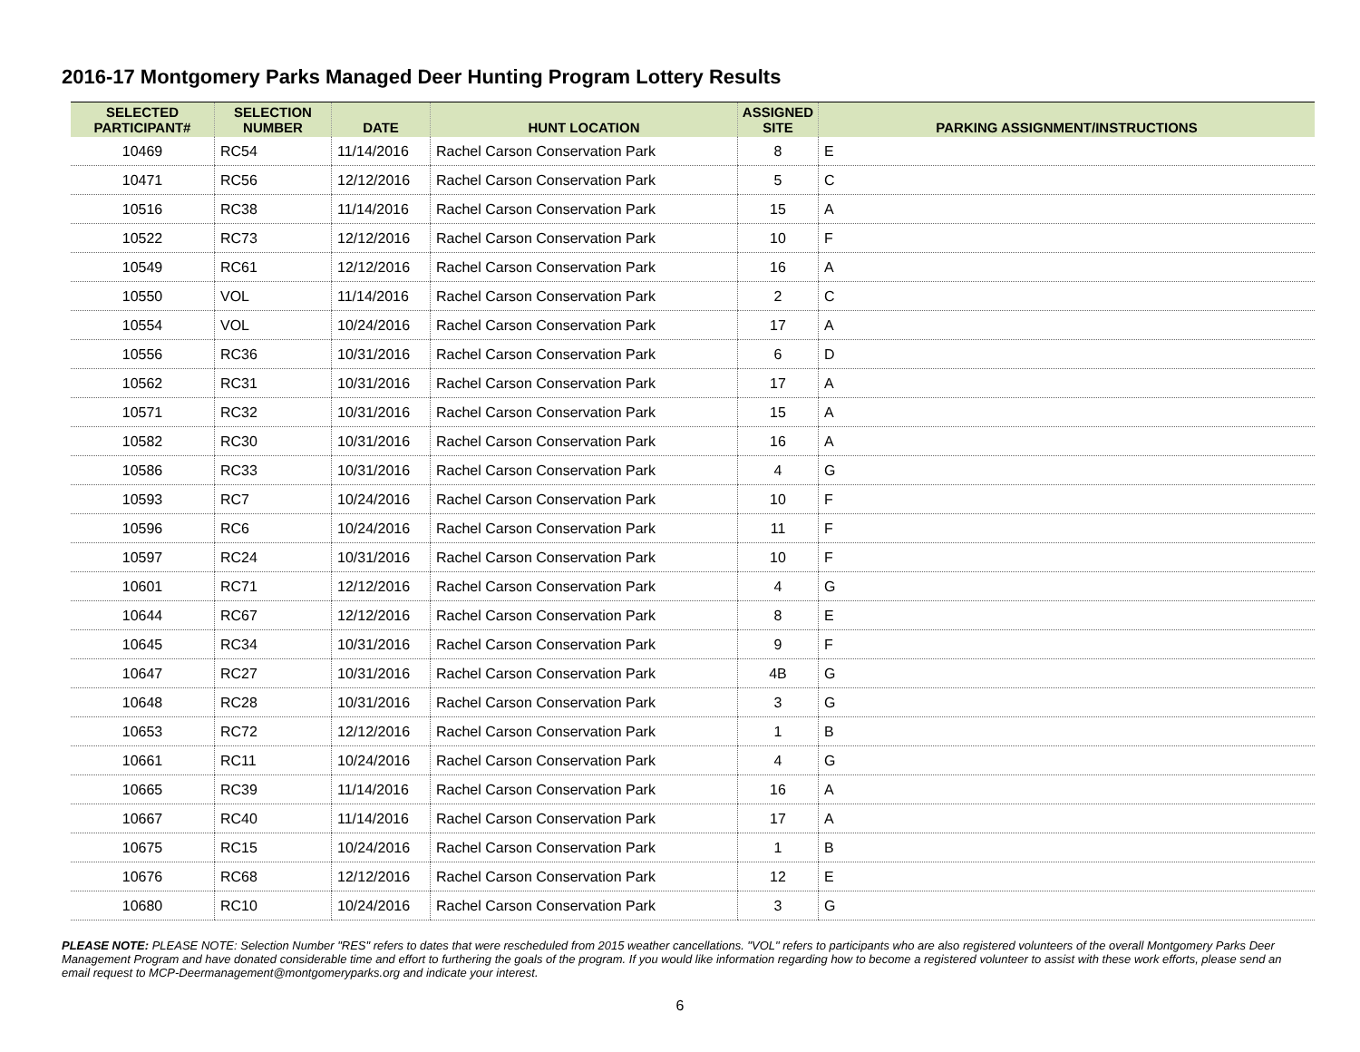2016-17 Montgomery Parks Managed Deer Hunting Program Lottery Results
| SELECTED PARTICIPANT# | SELECTION NUMBER | DATE | HUNT LOCATION | ASSIGNED SITE | PARKING ASSIGNMENT/INSTRUCTIONS |
| --- | --- | --- | --- | --- | --- |
| 10469 | RC54 | 11/14/2016 | Rachel Carson Conservation Park | 8 | E |
| 10471 | RC56 | 12/12/2016 | Rachel Carson Conservation Park | 5 | C |
| 10516 | RC38 | 11/14/2016 | Rachel Carson Conservation Park | 15 | A |
| 10522 | RC73 | 12/12/2016 | Rachel Carson Conservation Park | 10 | F |
| 10549 | RC61 | 12/12/2016 | Rachel Carson Conservation Park | 16 | A |
| 10550 | VOL | 11/14/2016 | Rachel Carson Conservation Park | 2 | C |
| 10554 | VOL | 10/24/2016 | Rachel Carson Conservation Park | 17 | A |
| 10556 | RC36 | 10/31/2016 | Rachel Carson Conservation Park | 6 | D |
| 10562 | RC31 | 10/31/2016 | Rachel Carson Conservation Park | 17 | A |
| 10571 | RC32 | 10/31/2016 | Rachel Carson Conservation Park | 15 | A |
| 10582 | RC30 | 10/31/2016 | Rachel Carson Conservation Park | 16 | A |
| 10586 | RC33 | 10/31/2016 | Rachel Carson Conservation Park | 4 | G |
| 10593 | RC7 | 10/24/2016 | Rachel Carson Conservation Park | 10 | F |
| 10596 | RC6 | 10/24/2016 | Rachel Carson Conservation Park | 11 | F |
| 10597 | RC24 | 10/31/2016 | Rachel Carson Conservation Park | 10 | F |
| 10601 | RC71 | 12/12/2016 | Rachel Carson Conservation Park | 4 | G |
| 10644 | RC67 | 12/12/2016 | Rachel Carson Conservation Park | 8 | E |
| 10645 | RC34 | 10/31/2016 | Rachel Carson Conservation Park | 9 | F |
| 10647 | RC27 | 10/31/2016 | Rachel Carson Conservation Park | 4B | G |
| 10648 | RC28 | 10/31/2016 | Rachel Carson Conservation Park | 3 | G |
| 10653 | RC72 | 12/12/2016 | Rachel Carson Conservation Park | 1 | B |
| 10661 | RC11 | 10/24/2016 | Rachel Carson Conservation Park | 4 | G |
| 10665 | RC39 | 11/14/2016 | Rachel Carson Conservation Park | 16 | A |
| 10667 | RC40 | 11/14/2016 | Rachel Carson Conservation Park | 17 | A |
| 10675 | RC15 | 10/24/2016 | Rachel Carson Conservation Park | 1 | B |
| 10676 | RC68 | 12/12/2016 | Rachel Carson Conservation Park | 12 | E |
| 10680 | RC10 | 10/24/2016 | Rachel Carson Conservation Park | 3 | G |
PLEASE NOTE: PLEASE NOTE: Selection Number "RES" refers to dates that were rescheduled from 2015 weather cancellations. "VOL" refers to participants who are also registered volunteers of the overall Montgomery Parks Deer Management Program and have donated considerable time and effort to furthering the goals of the program. If you would like information regarding how to become a registered volunteer to assist with these work efforts, please send an email request to MCP-Deermanagement@montgomeryparks.org and indicate your interest.
6